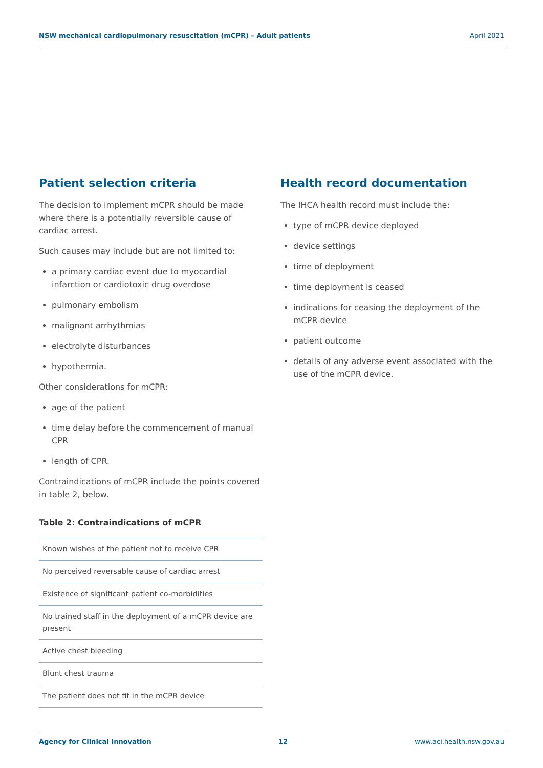NSW mechanical cardiopulmonary resuscitation (mCPR) – Adult patients April 2021
Patient selection criteria
The decision to implement mCPR should be made where there is a potentially reversible cause of cardiac arrest.
Such causes may include but are not limited to:
a primary cardiac event due to myocardial infarction or cardiotoxic drug overdose
pulmonary embolism
malignant arrhythmias
electrolyte disturbances
hypothermia.
Other considerations for mCPR:
age of the patient
time delay before the commencement of manual CPR
length of CPR.
Contraindications of mCPR include the points covered in table 2, below.
Table 2: Contraindications of mCPR
| Known wishes of the patient not to receive CPR |
| No perceived reversable cause of cardiac arrest |
| Existence of significant patient co-morbidities |
| No trained staff in the deployment of a mCPR device are present |
| Active chest bleeding |
| Blunt chest trauma |
| The patient does not fit in the mCPR device |
Health record documentation
The IHCA health record must include the:
type of mCPR device deployed
device settings
time of deployment
time deployment is ceased
indications for ceasing the deployment of the mCPR device
patient outcome
details of any adverse event associated with the use of the mCPR device.
Agency for Clinical Innovation 12 www.aci.health.nsw.gov.au